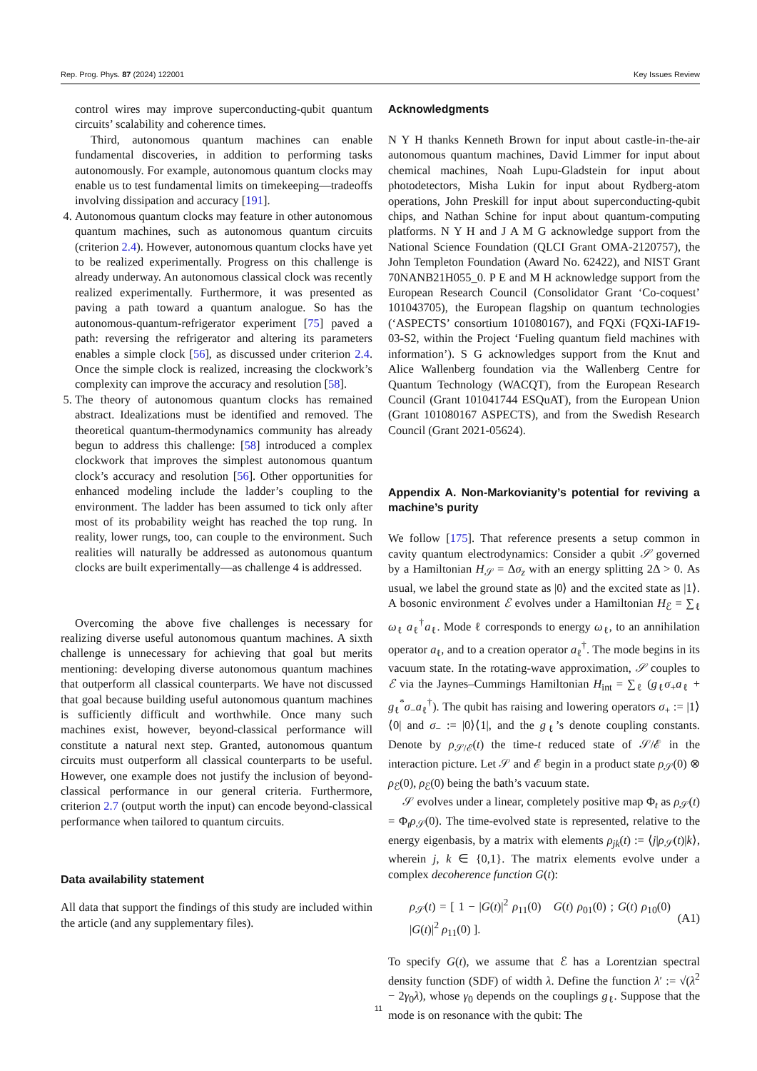Rep. Prog. Phys. 87 (2024) 122001 Key Issues Review
control wires may improve superconducting-qubit quantum circuits’ scalability and coherence times.
Third, autonomous quantum machines can enable fundamental discoveries, in addition to performing tasks autonomously. For example, autonomous quantum clocks may enable us to test fundamental limits on timekeeping—tradeoffs involving dissipation and accuracy [191].
4. Autonomous quantum clocks may feature in other autonomous quantum machines, such as autonomous quantum circuits (criterion 2.4). However, autonomous quantum clocks have yet to be realized experimentally. Progress on this challenge is already underway. An autonomous classical clock was recently realized experimentally. Furthermore, it was presented as paving a path toward a quantum analogue. So has the autonomous-quantum-refrigerator experiment [75] paved a path: reversing the refrigerator and altering its parameters enables a simple clock [56], as discussed under criterion 2.4. Once the simple clock is realized, increasing the clockwork’s complexity can improve the accuracy and resolution [58].
5. The theory of autonomous quantum clocks has remained abstract. Idealizations must be identified and removed. The theoretical quantum-thermodynamics community has already begun to address this challenge: [58] introduced a complex clockwork that improves the simplest autonomous quantum clock’s accuracy and resolution [56]. Other opportunities for enhanced modeling include the ladder’s coupling to the environment. The ladder has been assumed to tick only after most of its probability weight has reached the top rung. In reality, lower rungs, too, can couple to the environment. Such realities will naturally be addressed as autonomous quantum clocks are built experimentally—as challenge 4 is addressed.
Overcoming the above five challenges is necessary for realizing diverse useful autonomous quantum machines. A sixth challenge is unnecessary for achieving that goal but merits mentioning: developing diverse autonomous quantum machines that outperform all classical counterparts. We have not discussed that goal because building useful autonomous quantum machines is sufficiently difficult and worthwhile. Once many such machines exist, however, beyond-classical performance will constitute a natural next step. Granted, autonomous quantum circuits must outperform all classical counterparts to be useful. However, one example does not justify the inclusion of beyond-classical performance in our general criteria. Furthermore, criterion 2.7 (output worth the input) can encode beyond-classical performance when tailored to quantum circuits.
Data availability statement
All data that support the findings of this study are included within the article (and any supplementary files).
Acknowledgments
N Y H thanks Kenneth Brown for input about castle-in-the-air autonomous quantum machines, David Limmer for input about chemical machines, Noah Lupu-Gladstein for input about photodetectors, Misha Lukin for input about Rydberg-atom operations, John Preskill for input about superconducting-qubit chips, and Nathan Schine for input about quantum-computing platforms. N Y H and J A M G acknowledge support from the National Science Foundation (QLCI Grant OMA-2120757), the John Templeton Foundation (Award No. 62422), and NIST Grant 70NANB21H055_0. P E and M H acknowledge support from the European Research Council (Consolidator Grant ‘Co-coquest’ 101043705), the European flagship on quantum technologies (‘ASPECTS’ consortium 101080167), and FQXi (FQXi-IAF19-03-S2, within the Project ‘Fueling quantum field machines with information’). S G acknowledges support from the Knut and Alice Wallenberg foundation via the Wallenberg Centre for Quantum Technology (WACQT), from the European Research Council (Grant 101041744 ESQuAT), from the European Union (Grant 101080167 ASPECTS), and from the Swedish Research Council (Grant 2021-05624).
Appendix A. Non-Markovianity’s potential for reviving a machine’s purity
We follow [175]. That reference presents a setup common in cavity quantum electrodynamics: Consider a qubit 𝒮 governed by a Hamiltonian H<sub>𝒮</sub> = Δσ<sub>z</sub> with an energy splitting 2Δ > 0. As usual, we label the ground state as |0⟩ and the excited state as |1⟩. A bosonic environment ℰ evolves under a Hamiltonian H<sub>ℰ</sub> = ∑<sub>ℓ</sub> ω<sub>ℓ</sub> a<sub>ℓ</sub><sup>†</sup>a<sub>ℓ</sub>. Mode ℓ corresponds to energy ω<sub>ℓ</sub>, to an annihilation operator a<sub>ℓ</sub>, and to a creation operator a<sub>ℓ</sub><sup>†</sup>. The mode begins in its vacuum state. In the rotating-wave approximation, 𝒮 couples to ℰ via the Jaynes–Cummings Hamiltonian H<sub>int</sub> = ∑<sub>ℓ</sub> (g<sub>ℓ</sub>σ<sub>+</sub>a<sub>ℓ</sub> + g<sub>ℓ</sub><sup>*</sup>σ<sub>−</sub>a<sub>ℓ</sub><sup>†</sup>). The qubit has raising and lowering operators σ<sub>+</sub> := |1⟩⟨0| and σ<sub>−</sub> := |0⟩⟨1|, and the g<sub>ℓ</sub>’s denote coupling constants. Denote by ρ<sub>𝒮/ℰ</sub>(t) the time-t reduced state of 𝒮/ℰ in the interaction picture. Let 𝒮 and ℰ begin in a product state ρ<sub>𝒮</sub>(0) ⊗ ρ<sub>ℰ</sub>(0), ρ<sub>ℰ</sub>(0) being the bath’s vacuum state.
𝒮 evolves under a linear, completely positive map Φ<sub>t</sub> as ρ<sub>𝒮</sub>(t) = Φ<sub>t</sub>ρ<sub>𝒮</sub>(0). The time-evolved state is represented, relative to the energy eigenbasis, by a matrix with elements ρ<sub>jk</sub>(t) := ⟨j|ρ<sub>𝒮</sub>(t)|k⟩, wherein j, k ∈ {0,1}. The matrix elements evolve under a complex decoherence function G(t):
ρ<sub>𝒮</sub>(t) = [ 1 − |G(t)|<sup>2</sup> ρ<sub>11</sub>(0) G(t) ρ<sub>01</sub>(0) ; G(t) ρ<sub>10</sub>(0) |G(t)|<sup>2</sup> ρ<sub>11</sub>(0) ]. (A1)
To specify G(t), we assume that ℰ has a Lorentzian spectral density function (SDF) of width λ. Define the function λ′ := √(λ<sup>2</sup> − 2γ<sub>0</sub>λ), whose γ<sub>0</sub> depends on the couplings g<sub>ℓ</sub>. Suppose that the mode is on resonance with the qubit: The
11